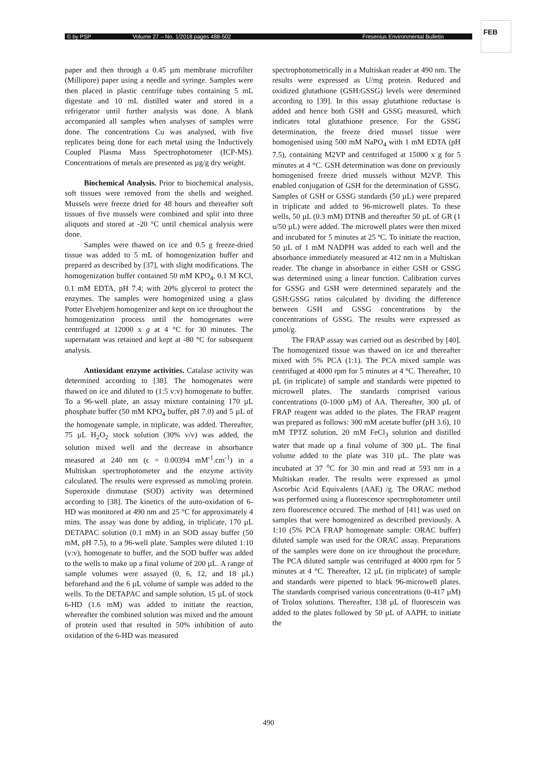© by PSP Volume 27 – No. 1/2018 pages 488-502 Fresenius Environmental Bulletin
FEB
paper and then through a 0.45 µm membrane microfilter (Millipore) paper using a needle and syringe. Samples were then placed in plastic centrifuge tubes containing 5 mL digestate and 10 mL distilled water and stored in a refrigerator until further analysis was done. A blank accompanied all samples when analyses of samples were done. The concentrations Cu was analysed, with five replicates being done for each metal using the Inductively Coupled Plasma Mass Spectrophotometer (ICP-MS). Concentrations of metals are presented as µg/g dry weight.
Biochemical Analysis. Prior to biochemical analysis, soft tissues were removed from the shells and weighed. Mussels were freeze dried for 48 hours and thereafter soft tissues of five mussels were combined and split into three aliquots and stored at -20 °C until chemical analysis were done.
Samples were thawed on ice and 0.5 g freeze-dried tissue was added to 5 mL of homogenization buffer and prepared as described by [37], with slight modifications. The homogenization buffer contained 50 mM KPO<sub>4</sub>, 0.1 M KCl, 0.1 mM EDTA, pH 7.4; with 20% glycerol to protect the enzymes. The samples were homogenized using a glass Potter Elvehjem homogenizer and kept on ice throughout the homogenization process until the homogenates were centrifuged at 12000 x g at 4 °C for 30 minutes. The supernatant was retained and kept at -80 °C for subsequent analysis.
Antioxidant enzyme activities. Catalase activity was determined according to [38]. The homogenates were thawed on ice and diluted to (1:5 v:v) homogenate to buffer. To a 96-well plate, an assay mixture containing 170 µL phosphate buffer (50 mM KPO<sub>4</sub> buffer, pH 7.0) and 5 µL of the homogenate sample, in triplicate, was added. Thereafter, 75 µL H<sub>2</sub>O<sub>2</sub> stock solution (30% v/v) was added, the solution mixed well and the decrease in absorbance measured at 240 nm (ϵ = 0.00394 mM<sup>-1</sup>.cm<sup>-1</sup>) in a Multiskan spectrophotometer and the enzyme activity calculated. The results were expressed as mmol/mg protein. Superoxide dismutase (SOD) activity was determined according to [38]. The kinetics of the auto-oxidation of 6-HD was monitored at 490 nm and 25 °C for approximately 4 mins. The assay was done by adding, in triplicate, 170 µL DETAPAC solution (0.1 mM) in an SOD assay buffer (50 mM, pH 7.5), to a 96-well plate. Samples were diluted 1:10 (v:v), homogenate to buffer, and the SOD buffer was added to the wells to make up a final volume of 200 µL. A range of sample volumes were assayed (0, 6, 12, and 18 µL) beforehand and the 6 µL volume of sample was added to the wells. To the DETAPAC and sample solution, 15 µL of stock 6-HD (1.6 mM) was added to initiate the reaction, whereafter the combined solution was mixed and the amount of protein used that resulted in 50% inhibition of auto oxidation of the 6-HD was measured
spectrophotometrically in a Multiskan reader at 490 nm. The results were expressed as U/mg protein. Reduced and oxidized glutathione (GSH:GSSG) levels were determined according to [39]. In this assay glutathione reductase is added and hence both GSH and GSSG measured, which indicates total glutathione presence. For the GSSG determination, the freeze dried mussel tissue were homogenised using 500 mM NaPO<sub>4</sub> with 1 mM EDTA (pH 7.5), containing M2VP and centrifuged at 15000 x g for 5 minutes at 4 °C. GSH determination was done on previously homogenised freeze dried mussels without M2VP. This enabled conjugation of GSH for the determination of GSSG. Samples of GSH or GSSG standards (50 µL) were prepared in triplicate and added to 96-microwell plates. To these wells, 50 µL (0.3 mM) DTNB and thereafter 50 µL of GR (1 u/50 µL) were added. The microwell plates were then mixed and incubated for 5 minutes at 25 ºC. To initiate the reaction, 50 µL of 1 mM NADPH was added to each well and the absorbance immediately measured at 412 nm in a Multiskan reader. The change in absorbance in either GSH or GSSG was determined using a linear function. Calibration curves for GSSG and GSH were determined separately and the GSH:GSSG ratios calculated by dividing the difference between GSH and GSSG concentrations by the concentrations of GSSG. The results were expressed as µmol/g.
The FRAP assay was carried out as described by [40]. The homogenized tissue was thawed on ice and thereafter mixed with 5% PCA (1:1). The PCA mixed sample was centrifuged at 4000 rpm for 5 minutes at 4 °C. Thereafter, 10 µL (in triplicate) of sample and standards were pipetted to microwell plates. The standards comprised various concentrations (0-1000 µM) of AA. Thereafter, 300 µL of FRAP reagent was added to the plates. The FRAP reagent was prepared as follows: 300 mM acetate buffer (pH 3.6), 10 mM TPTZ solution, 20 mM FeCl<sub>3</sub> solution and distilled water that made up a final volume of 300 µL. The final volume added to the plate was 310 µL. The plate was incubated at 37 <sup>o</sup>C for 30 min and read at 593 nm in a Multiskan reader. The results were expressed as µmol Ascorbic Acid Equivalents (AAE) /g. The ORAC method was performed using a fluorescence spectrophotometer until zero fluorescence occured. The method of [41] was used on samples that were homogenized as described previously. A 1:10 (5% PCA FRAP homogenate sample: ORAC buffer) diluted sample was used for the ORAC assay. Preparations of the samples were done on ice throughout the procedure. The PCA diluted sample was centrifuged at 4000 rpm for 5 minutes at 4 °C. Thereafter, 12 µL (in triplicate) of sample and standards were pipetted to black 96-microwell plates. The standards comprised various concentrations (0-417 µM) of Trolox solutions. Thereafter, 138 µL of fluorescein was added to the plates followed by 50 µL of AAPH, to initiate the
490